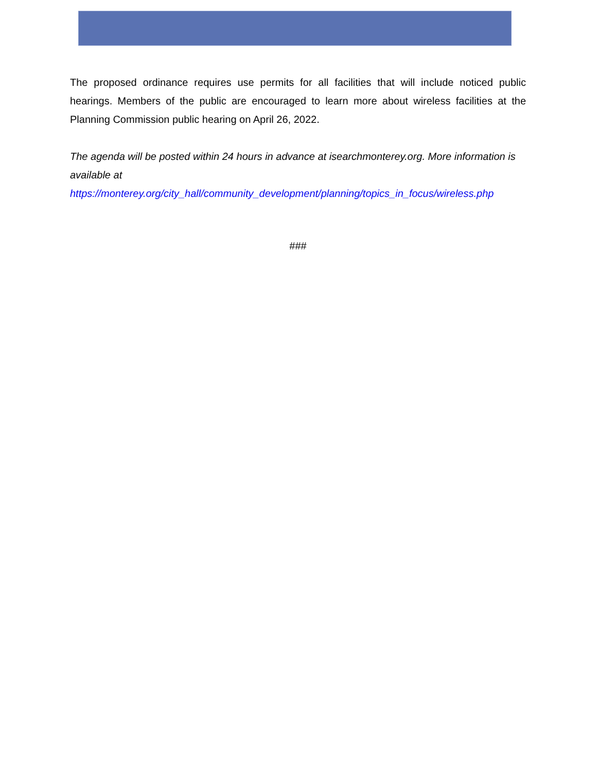The proposed ordinance requires use permits for all facilities that will include noticed public hearings. Members of the public are encouraged to learn more about wireless facilities at the Planning Commission public hearing on April 26, 2022.
The agenda will be posted within 24 hours in advance at isearchmonterey.org. More information is available at
https://monterey.org/city_hall/community_development/planning/topics_in_focus/wireless.php
###